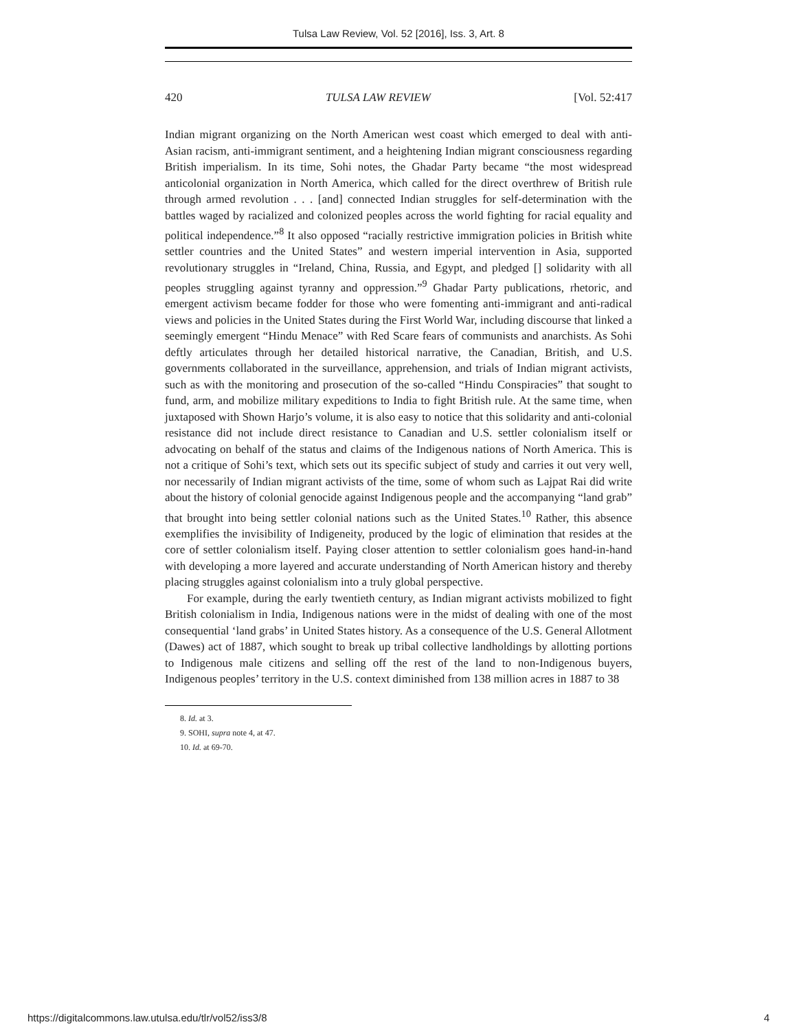Tulsa Law Review, Vol. 52 [2016], Iss. 3, Art. 8
420 TULSA LAW REVIEW [Vol. 52:417
Indian migrant organizing on the North American west coast which emerged to deal with anti-Asian racism, anti-immigrant sentiment, and a heightening Indian migrant consciousness regarding British imperialism. In its time, Sohi notes, the Ghadar Party became “the most widespread anticolonial organization in North America, which called for the direct overthrew of British rule through armed revolution . . . [and] connected Indian struggles for self-determination with the battles waged by racialized and colonized peoples across the world fighting for racial equality and political independence.”<sup>8</sup> It also opposed “racially restrictive immigration policies in British white settler countries and the United States” and western imperial intervention in Asia, supported revolutionary struggles in “Ireland, China, Russia, and Egypt, and pledged [] solidarity with all peoples struggling against tyranny and oppression.”<sup>9</sup> Ghadar Party publications, rhetoric, and emergent activism became fodder for those who were fomenting anti-immigrant and anti-radical views and policies in the United States during the First World War, including discourse that linked a seemingly emergent “Hindu Menace” with Red Scare fears of communists and anarchists. As Sohi deftly articulates through her detailed historical narrative, the Canadian, British, and U.S. governments collaborated in the surveillance, apprehension, and trials of Indian migrant activists, such as with the monitoring and prosecution of the so-called “Hindu Conspiracies” that sought to fund, arm, and mobilize military expeditions to India to fight British rule. At the same time, when juxtaposed with Shown Harjo’s volume, it is also easy to notice that this solidarity and anti-colonial resistance did not include direct resistance to Canadian and U.S. settler colonialism itself or advocating on behalf of the status and claims of the Indigenous nations of North America. This is not a critique of Sohi’s text, which sets out its specific subject of study and carries it out very well, nor necessarily of Indian migrant activists of the time, some of whom such as Lajpat Rai did write about the history of colonial genocide against Indigenous people and the accompanying “land grab” that brought into being settler colonial nations such as the United States.<sup>10</sup> Rather, this absence exemplifies the invisibility of Indigeneity, produced by the logic of elimination that resides at the core of settler colonialism itself. Paying closer attention to settler colonialism goes hand-in-hand with developing a more layered and accurate understanding of North American history and thereby placing struggles against colonialism into a truly global perspective.
For example, during the early twentieth century, as Indian migrant activists mobilized to fight British colonialism in India, Indigenous nations were in the midst of dealing with one of the most consequential ‘land grabs’ in United States history. As a consequence of the U.S. General Allotment (Dawes) act of 1887, which sought to break up tribal collective landholdings by allotting portions to Indigenous male citizens and selling off the rest of the land to non-Indigenous buyers, Indigenous peoples’ territory in the U.S. context diminished from 138 million acres in 1887 to 38
8. Id. at 3.
9. SOHI, supra note 4, at 47.
10. Id. at 69-70.
https://digitalcommons.law.utulsa.edu/tlr/vol52/iss3/8 4